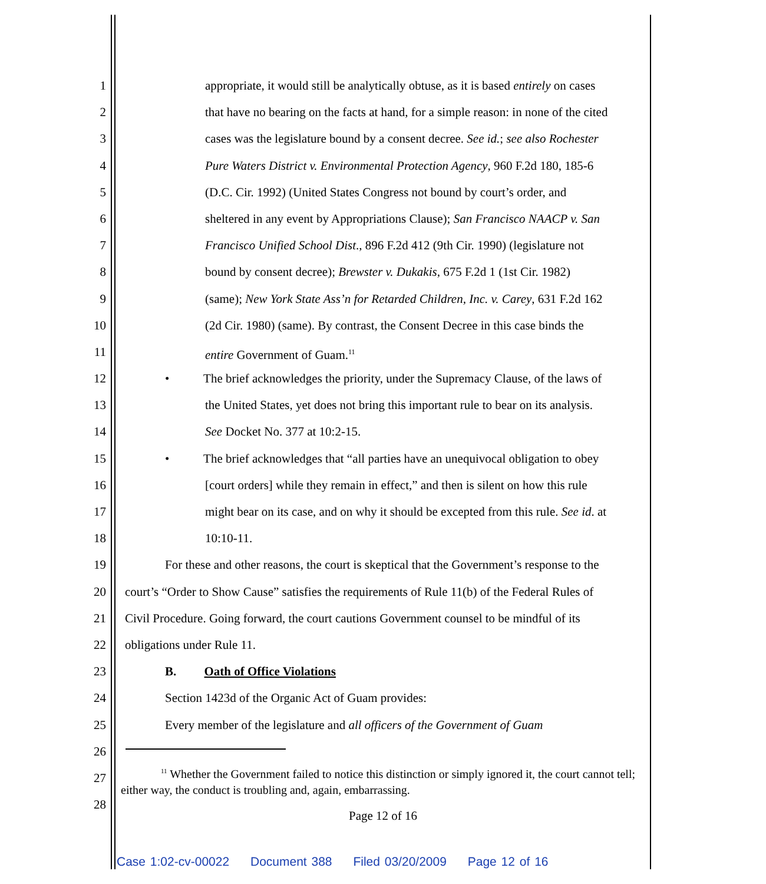1 appropriate, it would still be analytically obtuse, as it is based entirely on cases
2 that have no bearing on the facts at hand, for a simple reason: in none of the cited
3 cases was the legislature bound by a consent decree. See id.; see also Rochester
4 Pure Waters District v. Environmental Protection Agency, 960 F.2d 180, 185-6
5 (D.C. Cir. 1992) (United States Congress not bound by court’s order, and
6 sheltered in any event by Appropriations Clause); San Francisco NAACP v. San
7 Francisco Unified School Dist., 896 F.2d 412 (9th Cir. 1990) (legislature not
8 bound by consent decree); Brewster v. Dukakis, 675 F.2d 1 (1st Cir. 1982)
9 (same); New York State Ass’n for Retarded Children, Inc. v. Carey, 631 F.2d 162
10 (2d Cir. 1980) (same). By contrast, the Consent Decree in this case binds the
11 entire Government of Guam.<sup>11</sup>
12 • The brief acknowledges the priority, under the Supremacy Clause, of the laws of
13 the United States, yet does not bring this important rule to bear on its analysis.
14 See Docket No. 377 at 10:2-15.
15 • The brief acknowledges that “all parties have an unequivocal obligation to obey
16 [court orders] while they remain in effect,” and then is silent on how this rule
17 might bear on its case, and on why it should be excepted from this rule. See id. at
18 10:10-11.
19 For these and other reasons, the court is skeptical that the Government’s response to the
20 court’s “Order to Show Cause” satisfies the requirements of Rule 11(b) of the Federal Rules of
21 Civil Procedure. Going forward, the court cautions Government counsel to be mindful of its
22 obligations under Rule 11.
23 B. Oath of Office Violations
24 Section 1423d of the Organic Act of Guam provides:
25 Every member of the legislature and all officers of the Government of Guam
26
27
28
<sup>11</sup> Whether the Government failed to notice this distinction or simply ignored it, the court cannot tell; either way, the conduct is troubling and, again, embarrassing.
Page 12 of 16
Case 1:02-cv-00022 Document 388 Filed 03/20/2009 Page 12 of 16